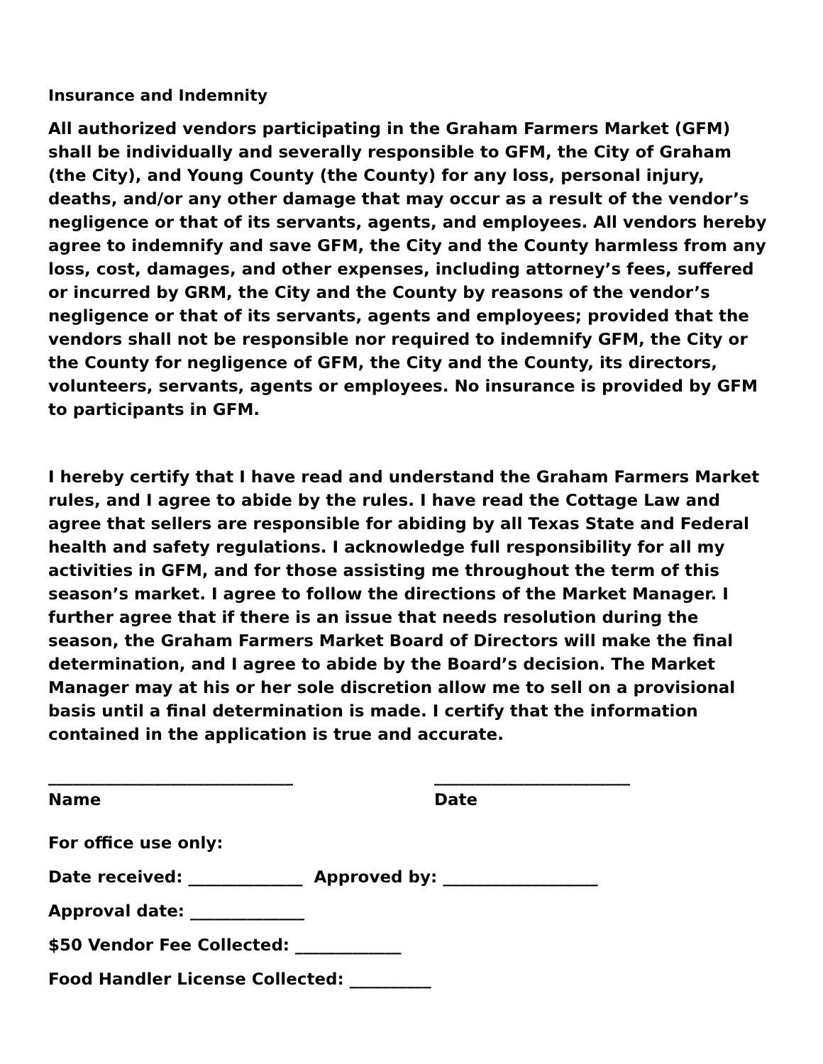Insurance and Indemnity
All authorized vendors participating in the Graham Farmers Market (GFM) shall be individually and severally responsible to GFM, the City of Graham (the City), and Young County (the County) for any loss, personal injury, deaths, and/or any other damage that may occur as a result of the vendor’s negligence or that of its servants, agents, and employees. All vendors hereby agree to indemnify and save GFM, the City and the County harmless from any loss, cost, damages, and other expenses, including attorney’s fees, suffered or incurred by GRM, the City and the County by reasons of the vendor’s negligence or that of its servants, agents and employees; provided that the vendors shall not be responsible nor required to indemnify GFM, the City or the County for negligence of GFM, the City and the County, its directors, volunteers, servants, agents or employees. No insurance is provided by GFM to participants in GFM.
I hereby certify that I have read and understand the Graham Farmers Market rules, and I agree to abide by the rules. I have read the Cottage Law and agree that sellers are responsible for abiding by all Texas State and Federal health and safety regulations. I acknowledge full responsibility for all my activities in GFM, and for those assisting me throughout the term of this season’s market. I agree to follow the directions of the Market Manager. I further agree that if there is an issue that needs resolution during the season, the Graham Farmers Market Board of Directors will make the final determination, and I agree to abide by the Board’s decision. The Market Manager may at his or her sole discretion allow me to sell on a provisional basis until a final determination is made. I certify that the information contained in the application is true and accurate.
______________________________
Name
________________________
Date
For office use only:
Date received: ______________ Approved by: ___________________
Approval date: ______________
$50 Vendor Fee Collected: _____________
Food Handler License Collected: __________